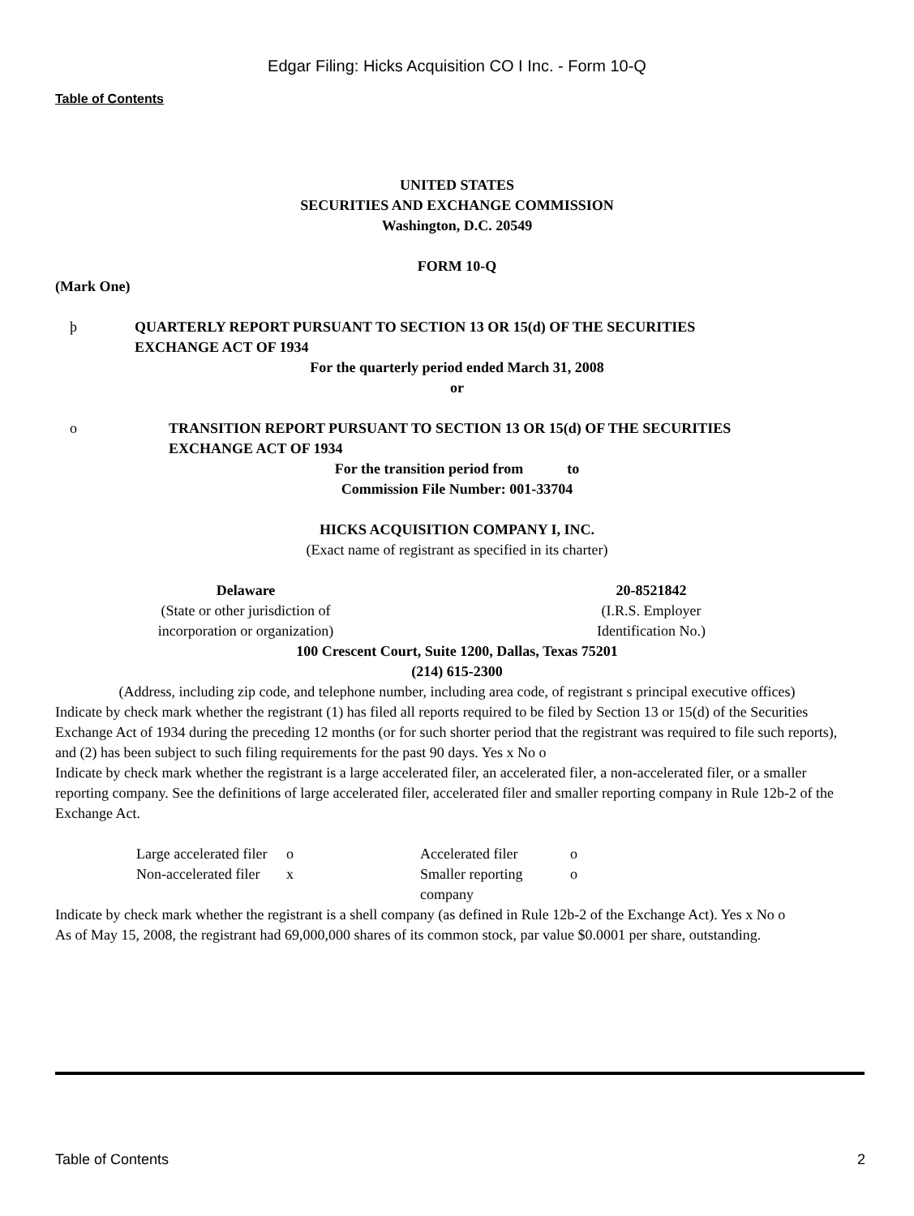Edgar Filing: Hicks Acquisition CO I Inc. - Form 10-Q
Table of Contents
UNITED STATES
SECURITIES AND EXCHANGE COMMISSION
Washington, D.C. 20549
FORM 10-Q
(Mark One)
| þ | QUARTERLY REPORT PURSUANT TO SECTION 13 OR 15(d) OF THE SECURITIES EXCHANGE ACT OF 1934 |
For the quarterly period ended March 31, 2008
or
| o | TRANSITION REPORT PURSUANT TO SECTION 13 OR 15(d) OF THE SECURITIES EXCHANGE ACT OF 1934 |
For the transition period from to
Commission File Number: 001-33704
HICKS ACQUISITION COMPANY I, INC.
(Exact name of registrant as specified in its charter)
| Delaware (State or other jurisdiction of incorporation or organization) | 20-8521842 (I.R.S. Employer Identification No.) |
100 Crescent Court, Suite 1200, Dallas, Texas 75201
(214) 615-2300
(Address, including zip code, and telephone number, including area code, of registrant s principal executive offices)
Indicate by check mark whether the registrant (1) has filed all reports required to be filed by Section 13 or 15(d) of the Securities Exchange Act of 1934 during the preceding 12 months (or for such shorter period that the registrant was required to file such reports), and (2) has been subject to such filing requirements for the past 90 days. Yes x No o
Indicate by check mark whether the registrant is a large accelerated filer, an accelerated filer, a non-accelerated filer, or a smaller reporting company. See the definitions of large accelerated filer, accelerated filer and smaller reporting company in Rule 12b-2 of the Exchange Act.
| Large accelerated filer | o | Accelerated filer | o |
| Non-accelerated filer | x | Smaller reporting company | o |
Indicate by check mark whether the registrant is a shell company (as defined in Rule 12b-2 of the Exchange Act). Yes x No o
As of May 15, 2008, the registrant had 69,000,000 shares of its common stock, par value $0.0001 per share, outstanding.
Table of Contents 2